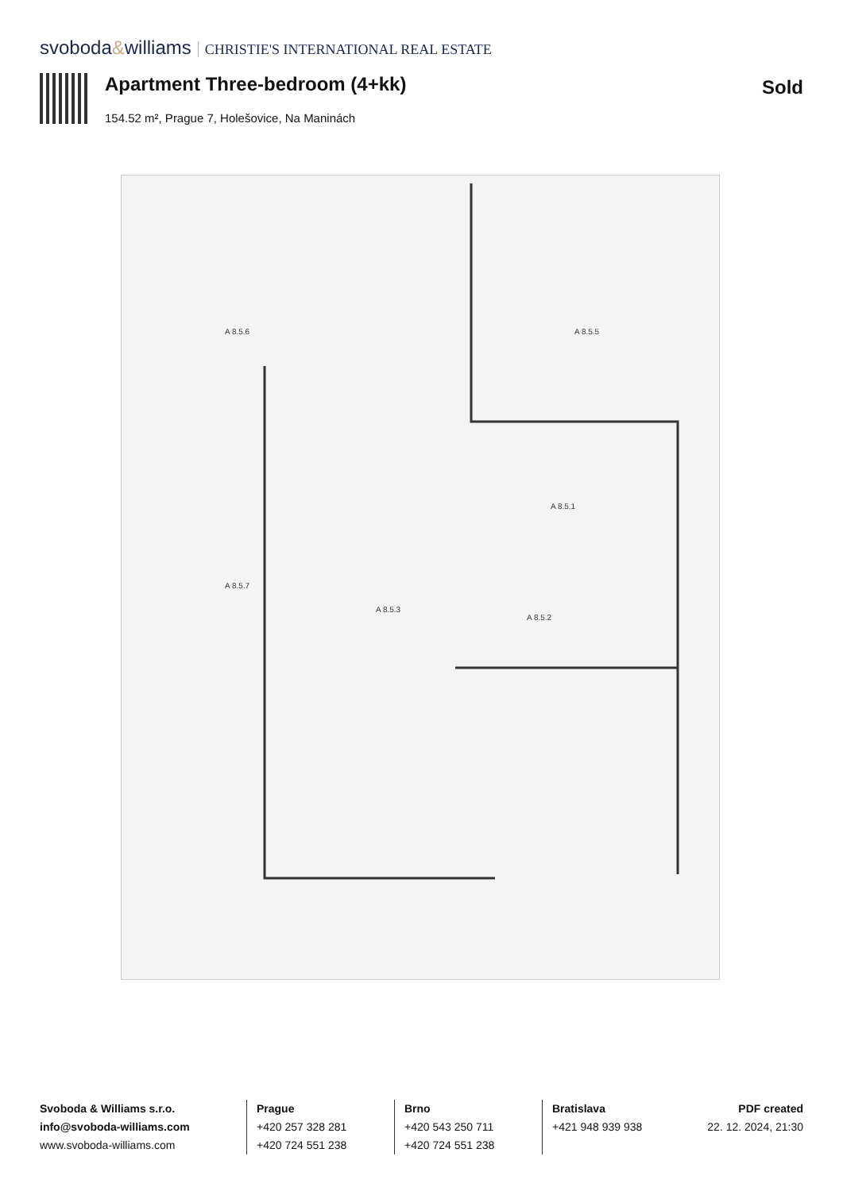svoboda&williams CHRISTIE'S INTERNATIONAL REAL ESTATE
Apartment Three-bedroom (4+kk) Sold
154.52 m², Prague 7, Holešovice, Na Maninách
A 8.5.3
A 8.5.1
A 8.5.5
A 8.5.2
A 8.5.6
A 8.5.7
Svoboda & Williams s.r.o.
info@svoboda-williams.com
www.svoboda-williams.com
Prague
+420 257 328 281
+420 724 551 238
Brno
+420 543 250 711
+420 724 551 238
Bratislava
+421 948 939 938
PDF created
22. 12. 2024, 21:30